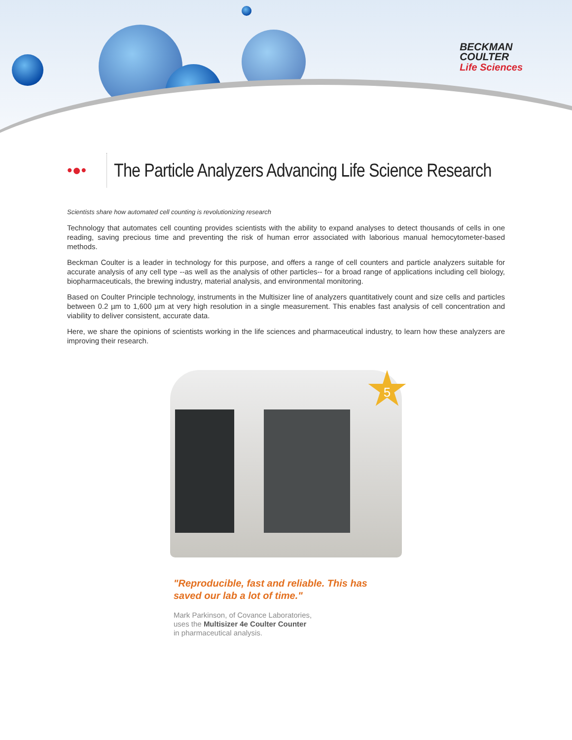BECKMAN
COULTER
Life Sciences
•●•
The Particle Analyzers Advancing Life Science Research
Scientists share how automated cell counting is revolutionizing research
Technology that automates cell counting provides scientists with the ability to expand analyses to detect thousands of cells in one reading, saving precious time and preventing the risk of human error associated with laborious manual hemocytometer-based methods.
Beckman Coulter is a leader in technology for this purpose, and offers a range of cell counters and particle analyzers suitable for accurate analysis of any cell type --as well as the analysis of other particles-- for a broad range of applications including cell biology, biopharmaceuticals, the brewing industry, material analysis, and environmental monitoring.
Based on Coulter Principle technology, instruments in the Multisizer line of analyzers quantitatively count and size cells and particles between 0.2 µm to 1,600 µm at very high resolution in a single measurement. This enables fast analysis of cell concentration and viability to deliver consistent, accurate data.
Here, we share the opinions of scientists working in the life sciences and pharmaceutical industry, to learn how these analyzers are improving their research.
5
"Reproducible, fast and reliable. This has saved our lab a lot of time."
Mark Parkinson, of Covance Laboratories,
uses the Multisizer 4e Coulter Counter
in pharmaceutical analysis.